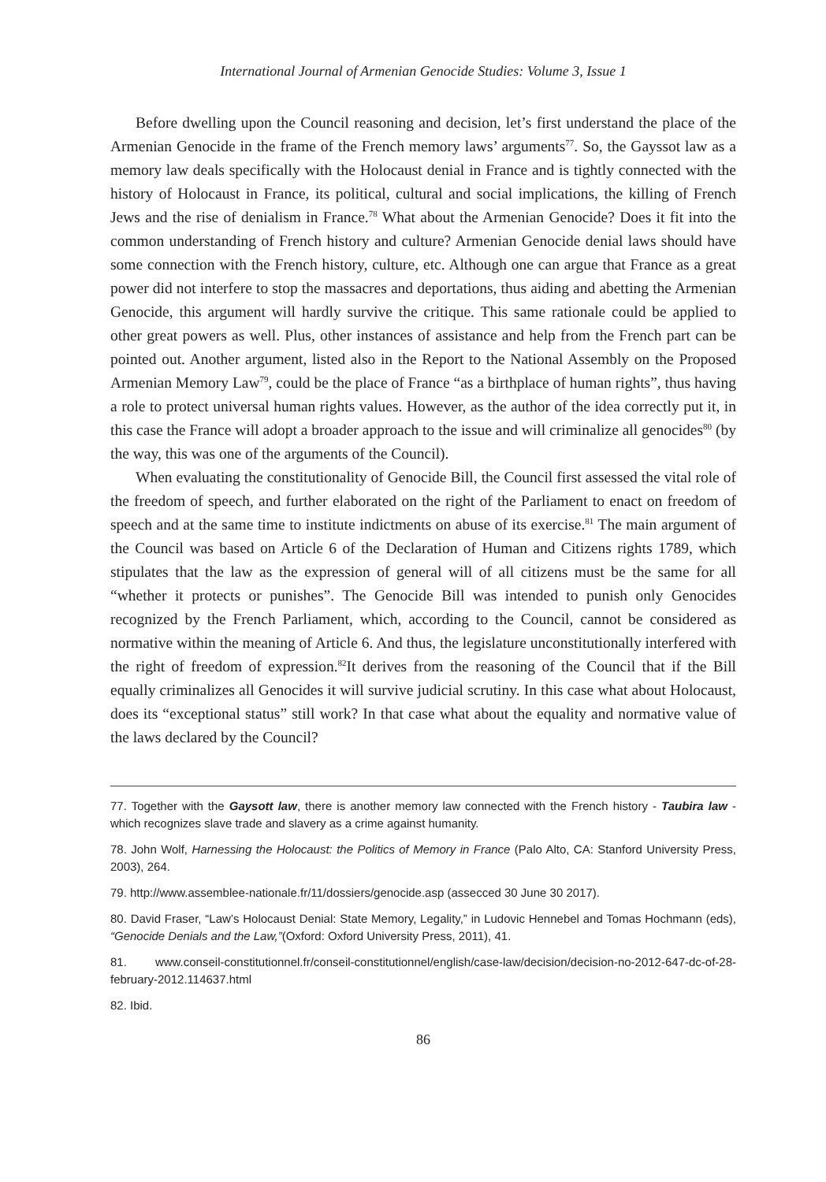International Journal of Armenian Genocide Studies: Volume 3, Issue 1
Before dwelling upon the Council reasoning and decision, let’s first understand the place of the Armenian Genocide in the frame of the French memory laws’ arguments<sup>77</sup>. So, the Gayssot law as a memory law deals specifically with the Holocaust denial in France and is tightly connected with the history of Holocaust in France, its political, cultural and social implications, the killing of French Jews and the rise of denialism in France.<sup>78</sup> What about the Armenian Genocide? Does it fit into the common understanding of French history and culture? Armenian Genocide denial laws should have some connection with the French history, culture, etc. Although one can argue that France as a great power did not interfere to stop the massacres and deportations, thus aiding and abetting the Armenian Genocide, this argument will hardly survive the critique. This same rationale could be applied to other great powers as well. Plus, other instances of assistance and help from the French part can be pointed out. Another argument, listed also in the Report to the National Assembly on the Proposed Armenian Memory Law<sup>79</sup>, could be the place of France “as a birthplace of human rights”, thus having a role to protect universal human rights values. However, as the author of the idea correctly put it, in this case the France will adopt a broader approach to the issue and will criminalize all genocides<sup>80</sup> (by the way, this was one of the arguments of the Council).
When evaluating the constitutionality of Genocide Bill, the Council first assessed the vital role of the freedom of speech, and further elaborated on the right of the Parliament to enact on freedom of speech and at the same time to institute indictments on abuse of its exercise.<sup>81</sup> The main argument of the Council was based on Article 6 of the Declaration of Human and Citizens rights 1789, which stipulates that the law as the expression of general will of all citizens must be the same for all “whether it protects or punishes”. The Genocide Bill was intended to punish only Genocides recognized by the French Parliament, which, according to the Council, cannot be considered as normative within the meaning of Article 6. And thus, the legislature unconstitutionally interfered with the right of freedom of expression.<sup>82</sup>It derives from the reasoning of the Council that if the Bill equally criminalizes all Genocides it will survive judicial scrutiny. In this case what about Holocaust, does its “exceptional status” still work? In that case what about the equality and normative value of the laws declared by the Council?
77. Together with the Gaysott law, there is another memory law connected with the French history - Taubira law - which recognizes slave trade and slavery as a crime against humanity.
78. John Wolf, Harnessing the Holocaust: the Politics of Memory in France (Palo Alto, CA: Stanford University Press, 2003), 264.
79. http://www.assemblee-nationale.fr/11/dossiers/genocide.asp (assecced 30 June 30 2017).
80. David Fraser, “Law’s Holocaust Denial: State Memory, Legality,” in Ludovic Hennebel and Tomas Hochmann (eds), “Genocide Denials and the Law,”(Oxford: Oxford University Press, 2011), 41.
81. www.conseil-constitutionnel.fr/conseil-constitutionnel/english/case-law/decision/decision-no-2012-647-dc-of-28-february-2012.114637.html
82. Ibid.
86